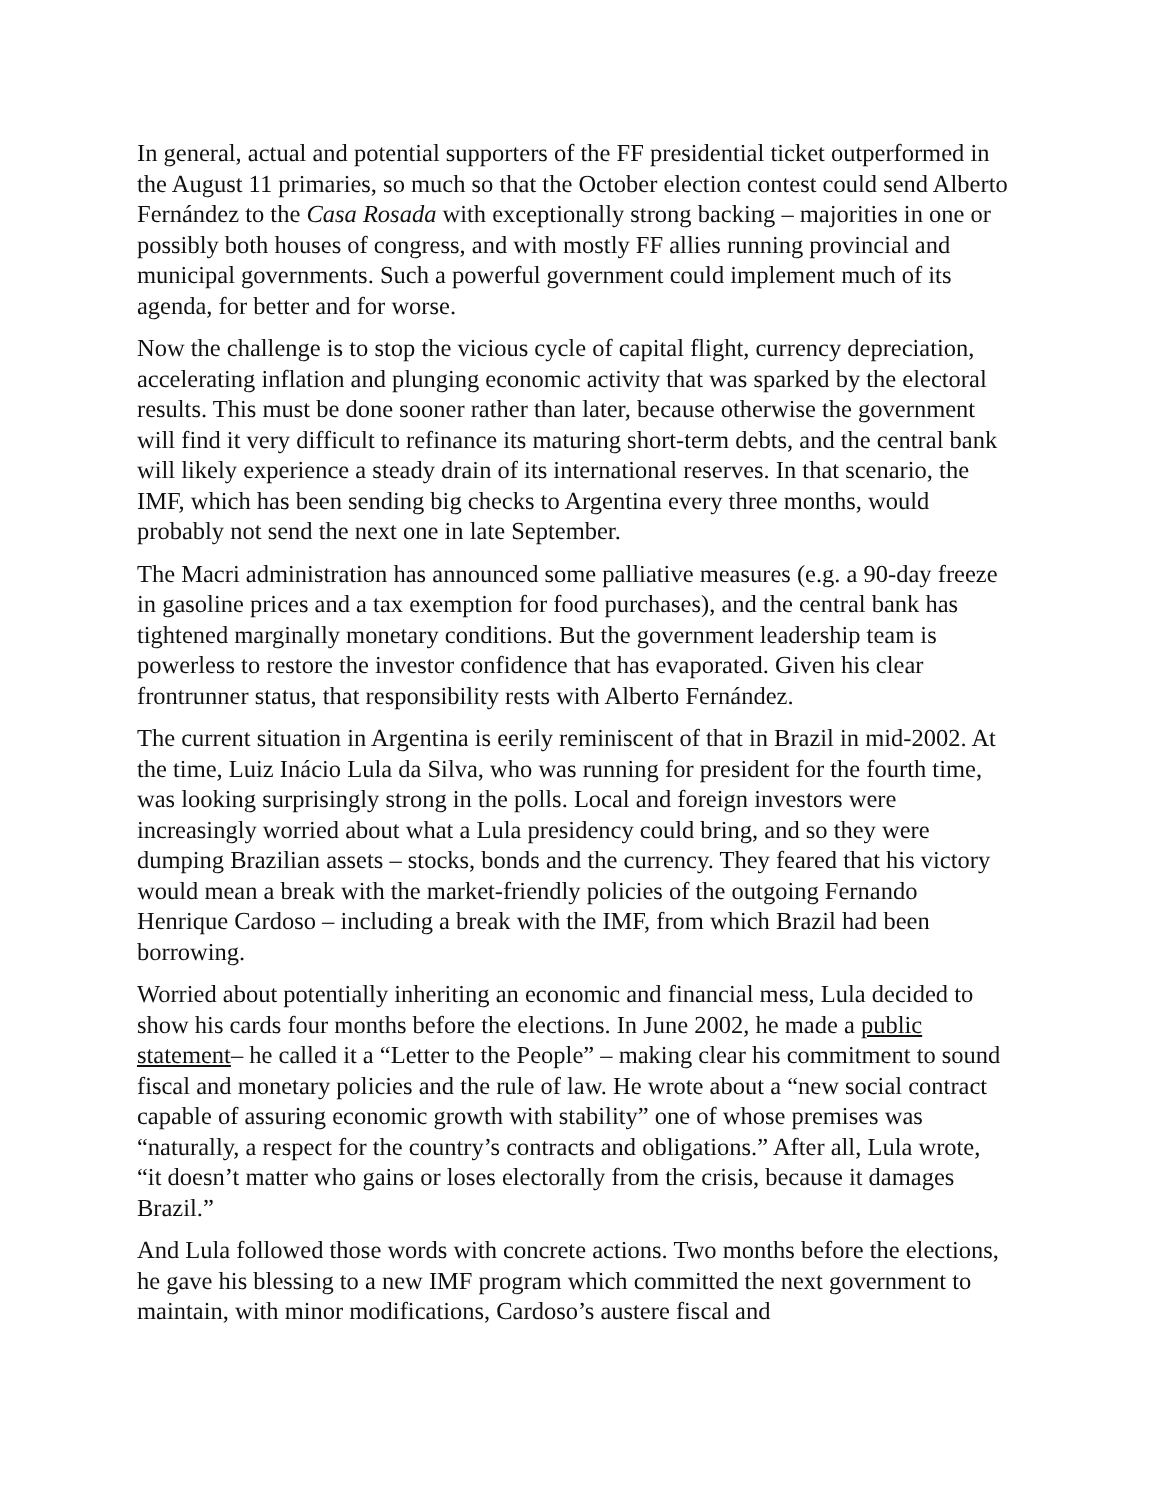In general, actual and potential supporters of the FF presidential ticket outperformed in the August 11 primaries, so much so that the October election contest could send Alberto Fernández to the Casa Rosada with exceptionally strong backing – majorities in one or possibly both houses of congress, and with mostly FF allies running provincial and municipal governments. Such a powerful government could implement much of its agenda, for better and for worse.
Now the challenge is to stop the vicious cycle of capital flight, currency depreciation, accelerating inflation and plunging economic activity that was sparked by the electoral results. This must be done sooner rather than later, because otherwise the government will find it very difficult to refinance its maturing short-term debts, and the central bank will likely experience a steady drain of its international reserves. In that scenario, the IMF, which has been sending big checks to Argentina every three months, would probably not send the next one in late September.
The Macri administration has announced some palliative measures (e.g. a 90-day freeze in gasoline prices and a tax exemption for food purchases), and the central bank has tightened marginally monetary conditions. But the government leadership team is powerless to restore the investor confidence that has evaporated. Given his clear frontrunner status, that responsibility rests with Alberto Fernández.
The current situation in Argentina is eerily reminiscent of that in Brazil in mid-2002. At the time, Luiz Inácio Lula da Silva, who was running for president for the fourth time, was looking surprisingly strong in the polls. Local and foreign investors were increasingly worried about what a Lula presidency could bring, and so they were dumping Brazilian assets – stocks, bonds and the currency. They feared that his victory would mean a break with the market-friendly policies of the outgoing Fernando Henrique Cardoso – including a break with the IMF, from which Brazil had been borrowing.
Worried about potentially inheriting an economic and financial mess, Lula decided to show his cards four months before the elections. In June 2002, he made a public statement– he called it a “Letter to the People” – making clear his commitment to sound fiscal and monetary policies and the rule of law. He wrote about a “new social contract capable of assuring economic growth with stability” one of whose premises was “naturally, a respect for the country’s contracts and obligations.” After all, Lula wrote, “it doesn’t matter who gains or loses electorally from the crisis, because it damages Brazil.”
And Lula followed those words with concrete actions. Two months before the elections, he gave his blessing to a new IMF program which committed the next government to maintain, with minor modifications, Cardoso’s austere fiscal and